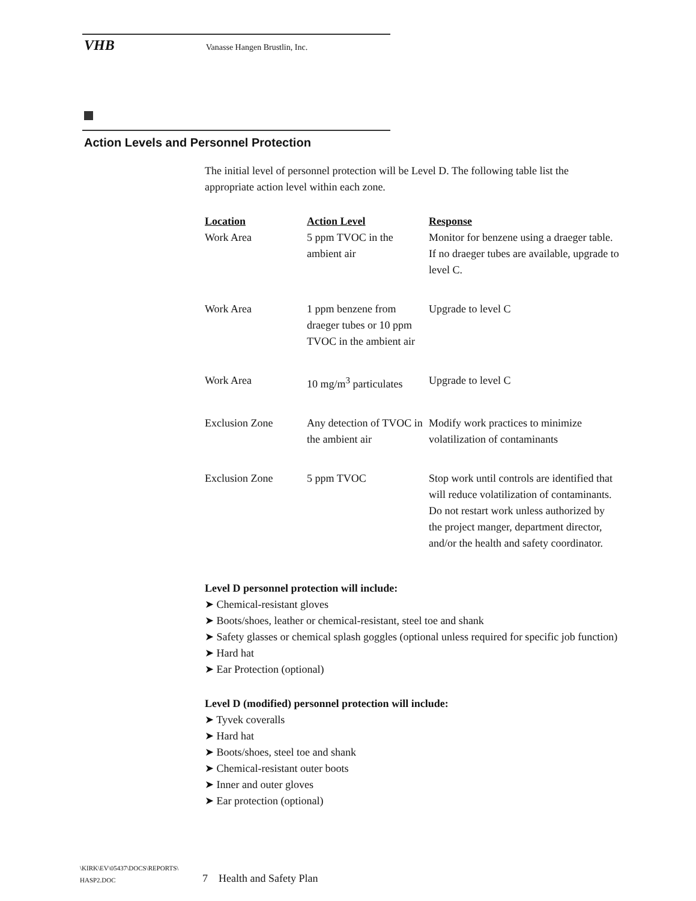VHB Vanasse Hangen Brustlin, Inc.
Action Levels and Personnel Protection
The initial level of personnel protection will be Level D. The following table list the appropriate action level within each zone.
| Location | Action Level | Response |
| --- | --- | --- |
| Work Area | 5 ppm TVOC in the ambient air | Monitor for benzene using a draeger table. If no draeger tubes are available, upgrade to level C. |
| Work Area | 1 ppm benzene from draeger tubes or 10 ppm TVOC in the ambient air | Upgrade to level C |
| Work Area | 10 mg/m<sup>3</sup> particulates | Upgrade to level C |
| Exclusion Zone | Any detection of TVOC in the ambient air | Modify work practices to minimize volatilization of contaminants |
| Exclusion Zone | 5 ppm TVOC | Stop work until controls are identified that will reduce volatilization of contaminants. Do not restart work unless authorized by the project manger, department director, and/or the health and safety coordinator. |
Level D personnel protection will include:
➤ Chemical-resistant gloves
➤ Boots/shoes, leather or chemical-resistant, steel toe and shank
➤ Safety glasses or chemical splash goggles (optional unless required for specific job function)
➤ Hard hat
➤ Ear Protection (optional)
Level D (modified) personnel protection will include:
➤ Tyvek coveralls
➤ Hard hat
➤ Boots/shoes, steel toe and shank
➤ Chemical-resistant outer boots
➤ Inner and outer gloves
➤ Ear protection (optional)
\KIRK\EV\05437\DOCS\REPORTS\
HASP2.DOC
7 Health and Safety Plan